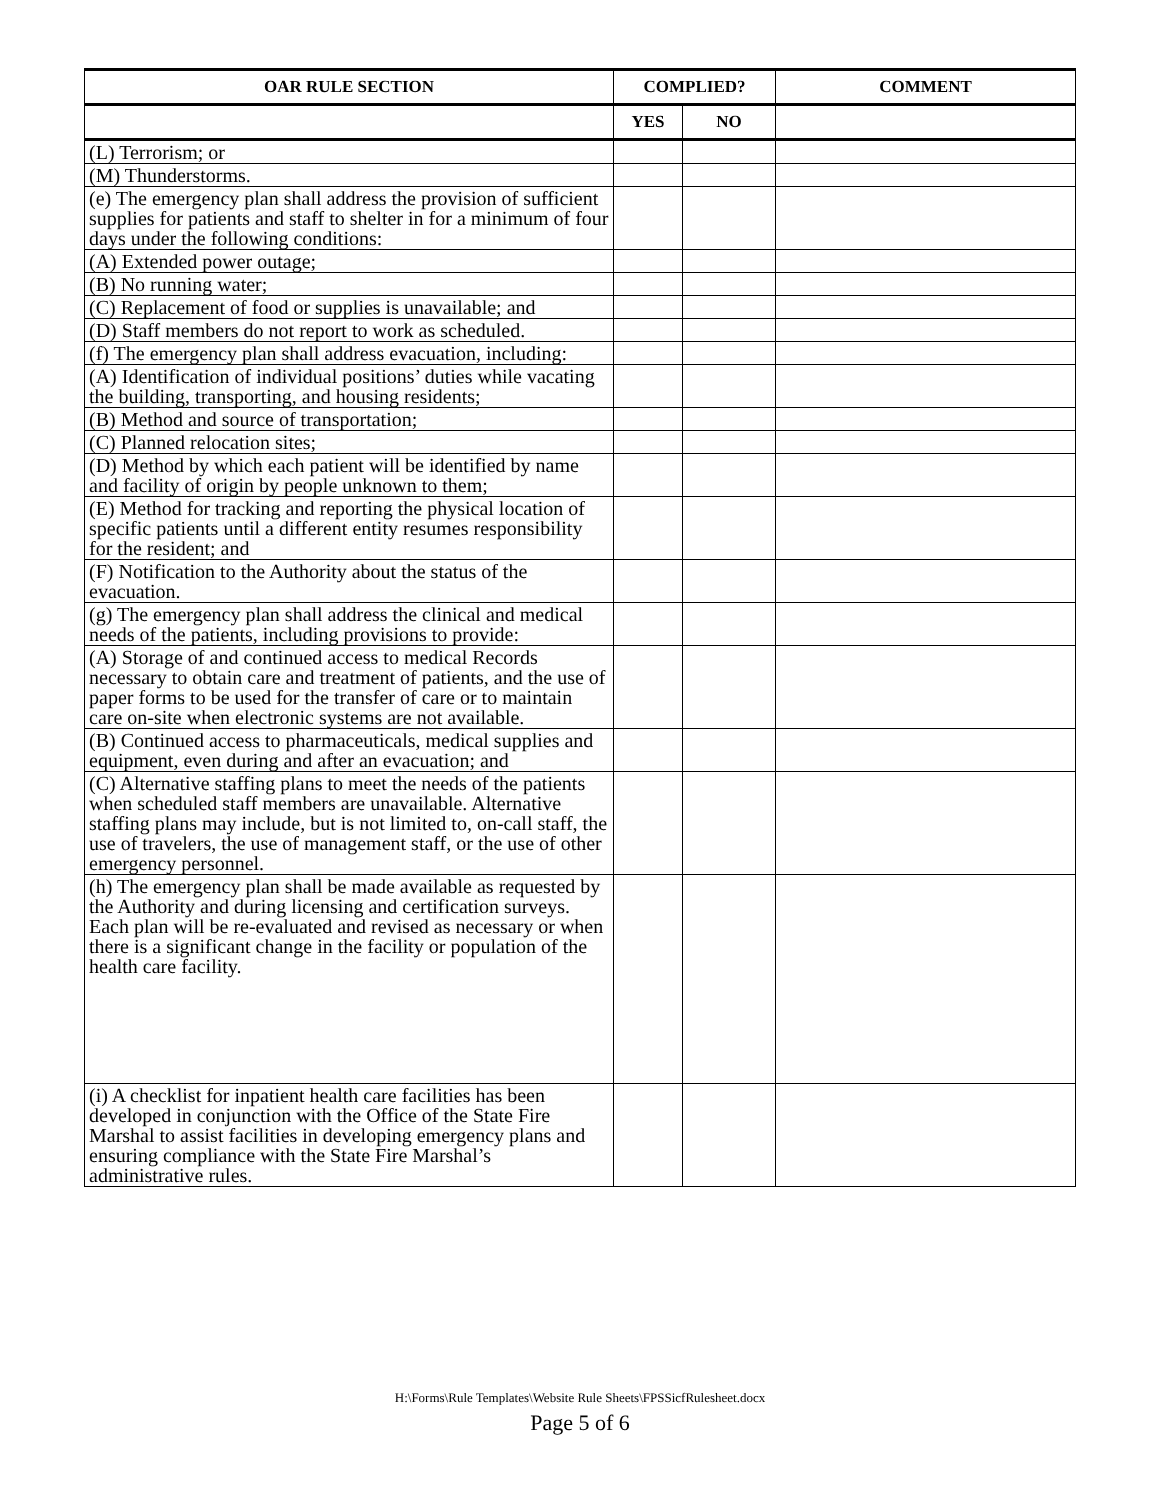| OAR RULE SECTION | COMPLIED? | | COMMENT |
| --- | --- | --- | --- |
| | YES | NO | |
| (L) Terrorism; or | | | |
| (M) Thunderstorms. | | | |
| (e) The emergency plan shall address the provision of sufficient supplies for patients and staff to shelter in for a minimum of four days under the following conditions: | | | |
| (A) Extended power outage; | | | |
| (B) No running water; | | | |
| (C) Replacement of food or supplies is unavailable; and | | | |
| (D) Staff members do not report to work as scheduled. | | | |
| (f) The emergency plan shall address evacuation, including: | | | |
| (A) Identification of individual positions’ duties while vacating the building, transporting, and housing residents; | | | |
| (B) Method and source of transportation; | | | |
| (C) Planned relocation sites; | | | |
| (D) Method by which each patient will be identified by name and facility of origin by people unknown to them; | | | |
| (E) Method for tracking and reporting the physical location of specific patients until a different entity resumes responsibility for the resident; and | | | |
| (F) Notification to the Authority about the status of the evacuation. | | | |
| (g) The emergency plan shall address the clinical and medical needs of the patients, including provisions to provide: | | | |
| (A) Storage of and continued access to medical Records necessary to obtain care and treatment of patients, and the use of paper forms to be used for the transfer of care or to maintain care on-site when electronic systems are not available. | | | |
| (B) Continued access to pharmaceuticals, medical supplies and equipment, even during and after an evacuation; and | | | |
| (C) Alternative staffing plans to meet the needs of the patients when scheduled staff members are unavailable. Alternative staffing plans may include, but is not limited to, on-call staff, the use of travelers, the use of management staff, or the use of other emergency personnel. | | | |
| (h) The emergency plan shall be made available as requested by the Authority and during licensing and certification surveys. Each plan will be re-evaluated and revised as necessary or when there is a significant change in the facility or population of the health care facility. | | | |
| (i) A checklist for inpatient health care facilities has been developed in conjunction with the Office of the State Fire Marshal to assist facilities in developing emergency plans and ensuring compliance with the State Fire Marshal’s administrative rules. | | | |
H:\Forms\Rule Templates\Website Rule Sheets\FPSSicfRulesheet.docx
Page 5 of 6